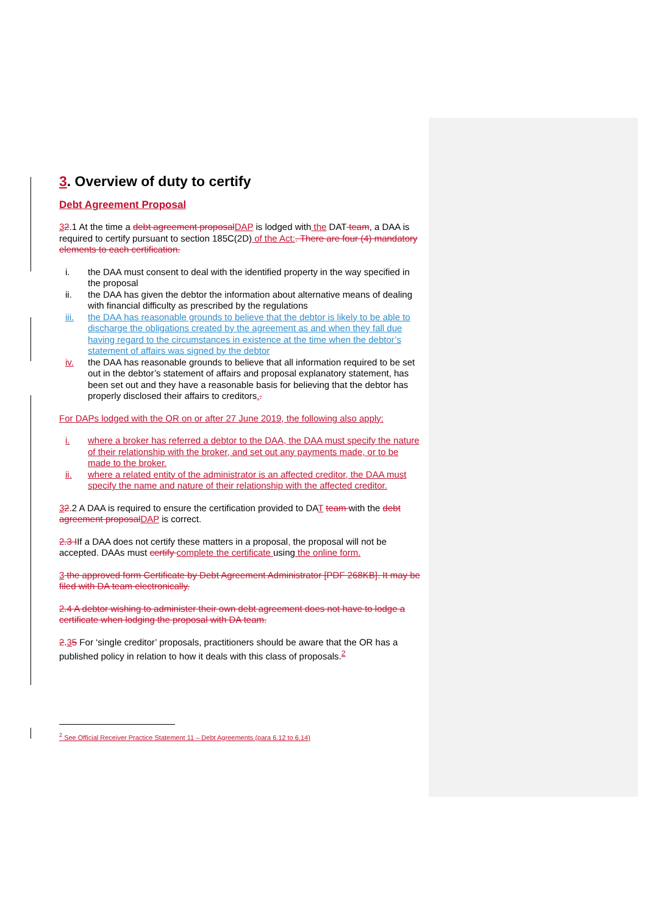3. Overview of duty to certify
Debt Agreement Proposal
32.1 At the time a debt agreement proposal DAP is lodged with the DAT team, a DAA is required to certify pursuant to section 185C(2D) of the Act:. There are four (4) mandatory elements to each certification.
i. the DAA must consent to deal with the identified property in the way specified in the proposal
ii. the DAA has given the debtor the information about alternative means of dealing with financial difficulty as prescribed by the regulations
iii. the DAA has reasonable grounds to believe that the debtor is likely to be able to discharge the obligations created by the agreement as and when they fall due having regard to the circumstances in existence at the time when the debtor’s statement of affairs was signed by the debtor
iv. the DAA has reasonable grounds to believe that all information required to be set out in the debtor’s statement of affairs and proposal explanatory statement, has been set out and they have a reasonable basis for believing that the debtor has properly disclosed their affairs to creditors..
For DAPs lodged with the OR on or after 27 June 2019, the following also apply:
i. where a broker has referred a debtor to the DAA, the DAA must specify the nature of their relationship with the broker, and set out any payments made, or to be made to the broker.
ii. where a related entity of the administrator is an affected creditor, the DAA must specify the name and nature of their relationship with the affected creditor.
32.2 A DAA is required to ensure the certification provided to DAT team with the debt agreement proposal DAP is correct.
2.3 IIf a DAA does not certify these matters in a proposal, the proposal will not be accepted. DAAs must certify complete the certificate using the online form.
3 the approved form Certificate by Debt Agreement Administrator [PDF 268KB]. It may be filed with DA team electronically.
2.4 A debtor wishing to administer their own debt agreement does not have to lodge a certificate when lodging the proposal with DA team.
2.35 For ‘single creditor’ proposals, practitioners should be aware that the OR has a published policy in relation to how it deals with this class of proposals.<sup>2</sup>
<sup>2</sup> See Official Receiver Practice Statement 11 – Debt Agreements (para 6.12 to 6.14)